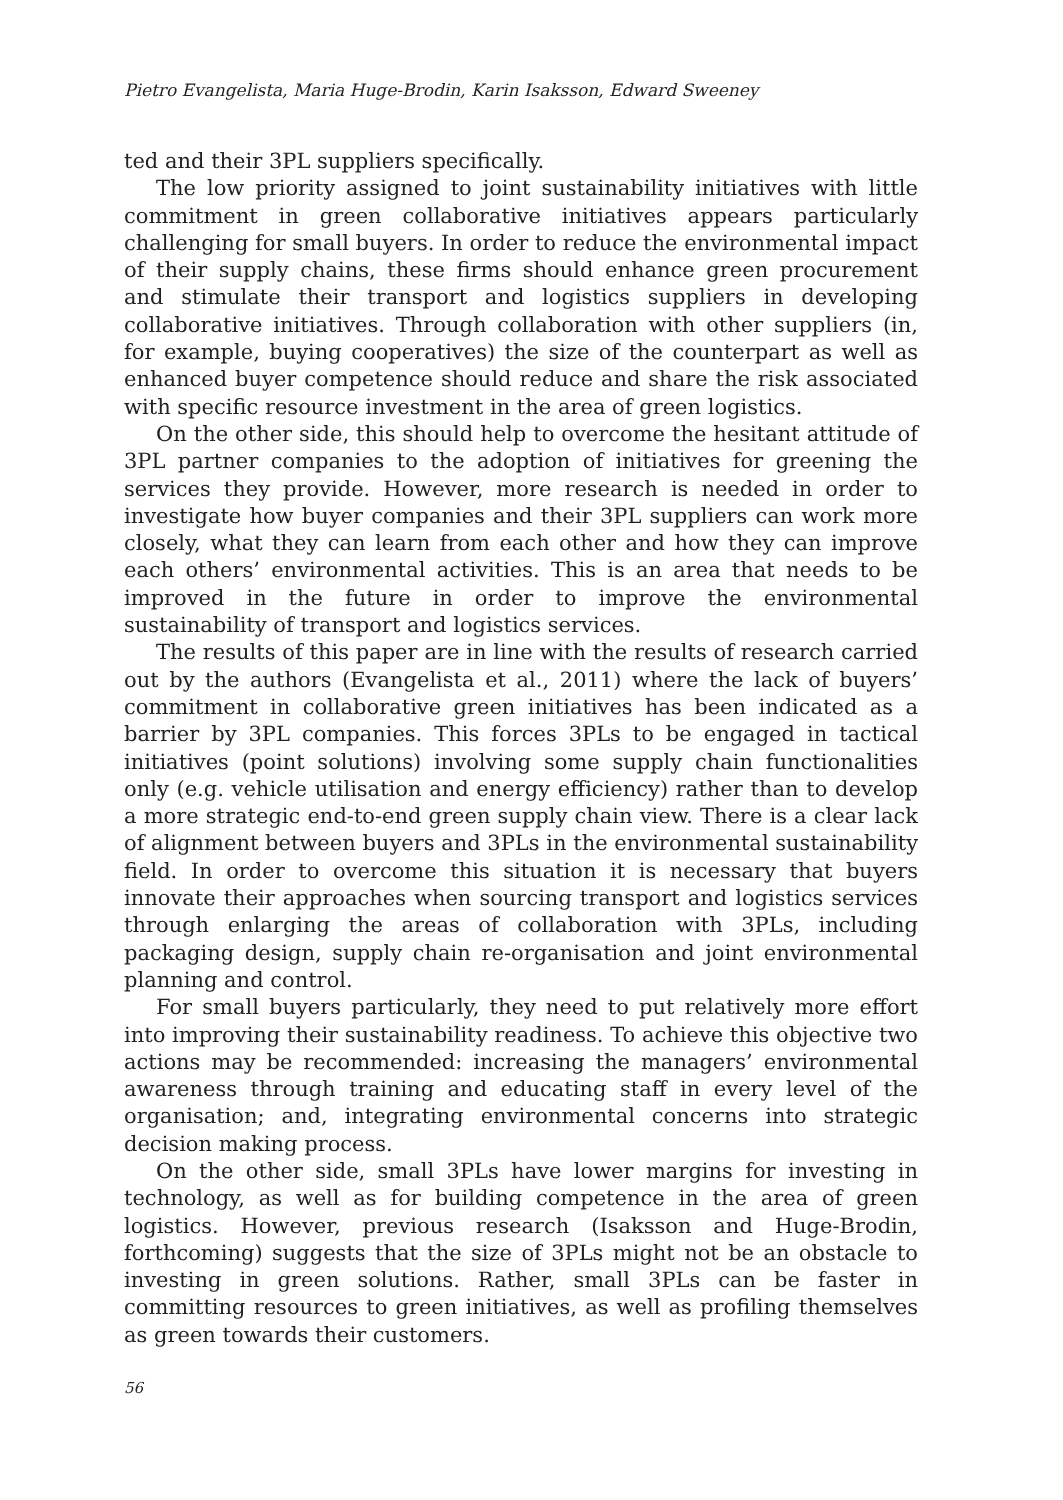Pietro Evangelista, Maria Huge-Brodin, Karin Isaksson, Edward Sweeney
ted and their 3PL suppliers specifically.
The low priority assigned to joint sustainability initiatives with little commitment in green collaborative initiatives appears particularly challenging for small buyers. In order to reduce the environmental impact of their supply chains, these firms should enhance green procurement and stimulate their transport and logistics suppliers in developing collaborative initiatives. Through collaboration with other suppliers (in, for example, buying cooperatives) the size of the counterpart as well as enhanced buyer competence should reduce and share the risk associated with specific resource investment in the area of green logistics.
On the other side, this should help to overcome the hesitant attitude of 3PL partner companies to the adoption of initiatives for greening the services they provide. However, more research is needed in order to investigate how buyer companies and their 3PL suppliers can work more closely, what they can learn from each other and how they can improve each others’ environmental activities. This is an area that needs to be improved in the future in order to improve the environmental sustainability of transport and logistics services.
The results of this paper are in line with the results of research carried out by the authors (Evangelista et al., 2011) where the lack of buyers’ commitment in collaborative green initiatives has been indicated as a barrier by 3PL companies. This forces 3PLs to be engaged in tactical initiatives (point solutions) involving some supply chain functionalities only (e.g. vehicle utilisation and energy efficiency) rather than to develop a more strategic end-to-end green supply chain view. There is a clear lack of alignment between buyers and 3PLs in the environmental sustainability field. In order to overcome this situation it is necessary that buyers innovate their approaches when sourcing transport and logistics services through enlarging the areas of collaboration with 3PLs, including packaging design, supply chain re-organisation and joint environmental planning and control.
For small buyers particularly, they need to put relatively more effort into improving their sustainability readiness. To achieve this objective two actions may be recommended: increasing the managers’ environmental awareness through training and educating staff in every level of the organisation; and, integrating environmental concerns into strategic decision making process.
On the other side, small 3PLs have lower margins for investing in technology, as well as for building competence in the area of green logistics. However, previous research (Isaksson and Huge-Brodin, forthcoming) suggests that the size of 3PLs might not be an obstacle to investing in green solutions. Rather, small 3PLs can be faster in committing resources to green initiatives, as well as profiling themselves as green towards their customers.
56